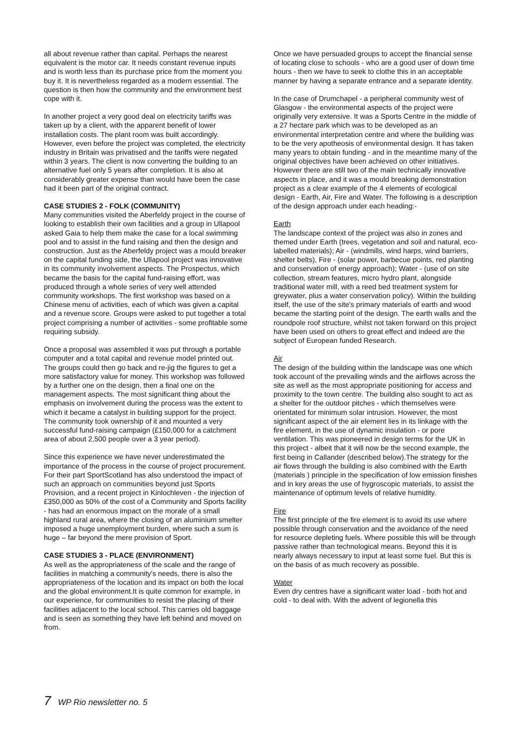all about revenue rather than capital. Perhaps the nearest equivalent is the motor car. It needs constant revenue inputs and is worth less than its purchase price from the moment you buy it. It is nevertheless regarded as a modern essential. The question is then how the community and the environment best cope with it.
In another project a very good deal on electricity tariffs was taken up by a client, with the apparent benefit of lower installation costs. The plant room was built accordingly. However, even before the project was completed, the electricity industry in Britain was privatised and the tariffs were negated within 3 years. The client is now converting the building to an alternative fuel only 5 years after completion. It is also at considerably greater expense than would have been the case had it been part of the original contract.
CASE STUDIES 2 - FOLK (COMMUNITY)
Many communities visited the Aberfeldy project in the course of looking to establish their own facilities and a group in Ullapool asked Gaia to help them make the case for a local swimming pool and to assist in the fund raising and then the design and construction. Just as the Aberfeldy project was a mould breaker on the capital funding side, the Ullapool project was innovative in its community involvement aspects. The Prospectus, which became the basis for the capital fund-raising effort, was produced through a whole series of very well attended community workshops. The first workshop was based on a Chinese menu of activities, each of which was given a capital and a revenue score. Groups were asked to put together a total project comprising a number of activities - some profitable some requiring subsidy.
Once a proposal was assembled it was put through a portable computer and a total capital and revenue model printed out. The groups could then go back and re-jig the figures to get a more satisfactory value for money. This workshop was followed by a further one on the design, then a final one on the management aspects. The most significant thing about the emphasis on involvement during the process was the extent to which it became a catalyst in building support for the project. The community took ownership of it and mounted a very successful fund-raising campaign (£150,000 for a catchment area of about 2,500 people over a 3 year period).
Since this experience we have never underestimated the importance of the process in the course of project procurement. For their part SportScotland has also understood the impact of such an approach on communities beyond just Sports Provision, and a recent project in Kinlochleven - the injection of £350,000 as 50% of the cost of a Community and Sports facility - has had an enormous impact on the morale of a small highland rural area, where the closing of an aluminium smelter imposed a huge unemployment burden, where such a sum is huge – far beyond the mere provision of Sport.
CASE STUDIES 3 - PLACE (ENVIRONMENT)
As well as the appropriateness of the scale and the range of facilities in matching a community's needs, there is also the appropriateness of the location and its impact on both the local and the global environment.It is quite common for example, in our experience, for communities to resist the placing of their facilities adjacent to the local school. This carries old baggage and is seen as something they have left behind and moved on from.
Once we have persuaded groups to accept the financial sense of locating close to schools - who are a good user of down time hours - then we have to seek to clothe this in an acceptable manner by having a separate entrance and a separate identity.
In the case of Drumchapel - a peripheral community west of Glasgow - the environmental aspects of the project were originally very extensive. It was a Sports Centre in the middle of a 27 hectare park which was to be developed as an environmental interpretation centre and where the building was to be the very apotheosis of environmental design. It has taken many years to obtain funding - and in the meantime many of the original objectives have been achieved on other initiatives. However there are still two of the main technically innovative aspects in place, and it was a mould breaking demonstration project as a clear example of the 4 elements of ecological design - Earth, Air, Fire and Water. The following is a description of the design approach under each heading:-
Earth
The landscape context of the project was also in zones and themed under Earth (trees, vegetation and soil and natural, eco-labelled materials); Air - (windmills, wind harps, wind barriers, shelter belts), Fire - (solar power, barbecue points, red planting and conservation of energy approach); Water - (use of on site collection, stream features, micro hydro plant, alongside traditional water mill, with a reed bed treatment system for greywater, plus a water conservation policy). Within the building itself, the use of the site's primary materials of earth and wood became the starting point of the design. The earth walls and the roundpole roof structure, whilst not taken forward on this project have been used on others to great effect and indeed are the subject of European funded Research.
Air
The design of the building within the landscape was one which took account of the prevailing winds and the airflows across the site as well as the most appropriate positioning for access and proximity to the town centre. The building also sought to act as a shelter for the outdoor pitches - which themselves were orientated for minimum solar intrusion. However, the most significant aspect of the air element lies in its linkage with the fire element, in the use of dynamic insulation - or pore ventilation. This was pioneered in design terms for the UK in this project - albeit that it will now be the second example, the first being in Callander (described below).The strategy for the air flows through the building is also combined with the Earth (materials ) principle in the specification of low emission finishes and in key areas the use of hygroscopic materials, to assist the maintenance of optimum levels of relative humidity.
Fire
The first principle of the fire element is to avoid its use where possible through conservation and the avoidance of the need for resource depleting fuels. Where possible this will be through passive rather than technological means. Beyond this it is nearly always necessary to input at least some fuel. But this is on the basis of as much recovery as possible.
Water
Even dry centres have a significant water load - both hot and cold - to deal with. With the advent of legionella this
7 WP Rio newsletter no. 5